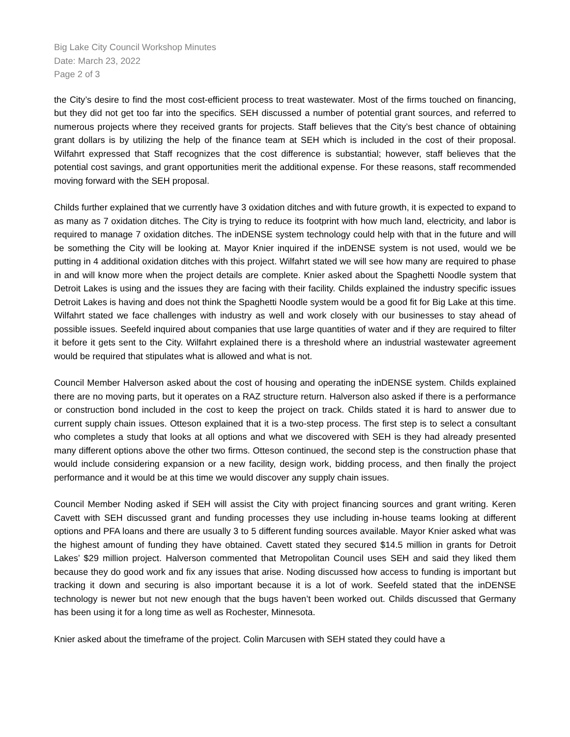Big Lake City Council Workshop Minutes
Date: March 23, 2022
Page 2 of 3
the City’s desire to find the most cost-efficient process to treat wastewater. Most of the firms touched on financing, but they did not get too far into the specifics. SEH discussed a number of potential grant sources, and referred to numerous projects where they received grants for projects. Staff believes that the City’s best chance of obtaining grant dollars is by utilizing the help of the finance team at SEH which is included in the cost of their proposal. Wilfahrt expressed that Staff recognizes that the cost difference is substantial; however, staff believes that the potential cost savings, and grant opportunities merit the additional expense. For these reasons, staff recommended moving forward with the SEH proposal.
Childs further explained that we currently have 3 oxidation ditches and with future growth, it is expected to expand to as many as 7 oxidation ditches. The City is trying to reduce its footprint with how much land, electricity, and labor is required to manage 7 oxidation ditches. The inDENSE system technology could help with that in the future and will be something the City will be looking at. Mayor Knier inquired if the inDENSE system is not used, would we be putting in 4 additional oxidation ditches with this project. Wilfahrt stated we will see how many are required to phase in and will know more when the project details are complete. Knier asked about the Spaghetti Noodle system that Detroit Lakes is using and the issues they are facing with their facility. Childs explained the industry specific issues Detroit Lakes is having and does not think the Spaghetti Noodle system would be a good fit for Big Lake at this time. Wilfahrt stated we face challenges with industry as well and work closely with our businesses to stay ahead of possible issues. Seefeld inquired about companies that use large quantities of water and if they are required to filter it before it gets sent to the City. Wilfahrt explained there is a threshold where an industrial wastewater agreement would be required that stipulates what is allowed and what is not.
Council Member Halverson asked about the cost of housing and operating the inDENSE system. Childs explained there are no moving parts, but it operates on a RAZ structure return. Halverson also asked if there is a performance or construction bond included in the cost to keep the project on track. Childs stated it is hard to answer due to current supply chain issues. Otteson explained that it is a two-step process. The first step is to select a consultant who completes a study that looks at all options and what we discovered with SEH is they had already presented many different options above the other two firms. Otteson continued, the second step is the construction phase that would include considering expansion or a new facility, design work, bidding process, and then finally the project performance and it would be at this time we would discover any supply chain issues.
Council Member Noding asked if SEH will assist the City with project financing sources and grant writing. Keren Cavett with SEH discussed grant and funding processes they use including in-house teams looking at different options and PFA loans and there are usually 3 to 5 different funding sources available. Mayor Knier asked what was the highest amount of funding they have obtained. Cavett stated they secured $14.5 million in grants for Detroit Lakes’ $29 million project. Halverson commented that Metropolitan Council uses SEH and said they liked them because they do good work and fix any issues that arise. Noding discussed how access to funding is important but tracking it down and securing is also important because it is a lot of work. Seefeld stated that the inDENSE technology is newer but not new enough that the bugs haven’t been worked out. Childs discussed that Germany has been using it for a long time as well as Rochester, Minnesota.
Knier asked about the timeframe of the project. Colin Marcusen with SEH stated they could have a